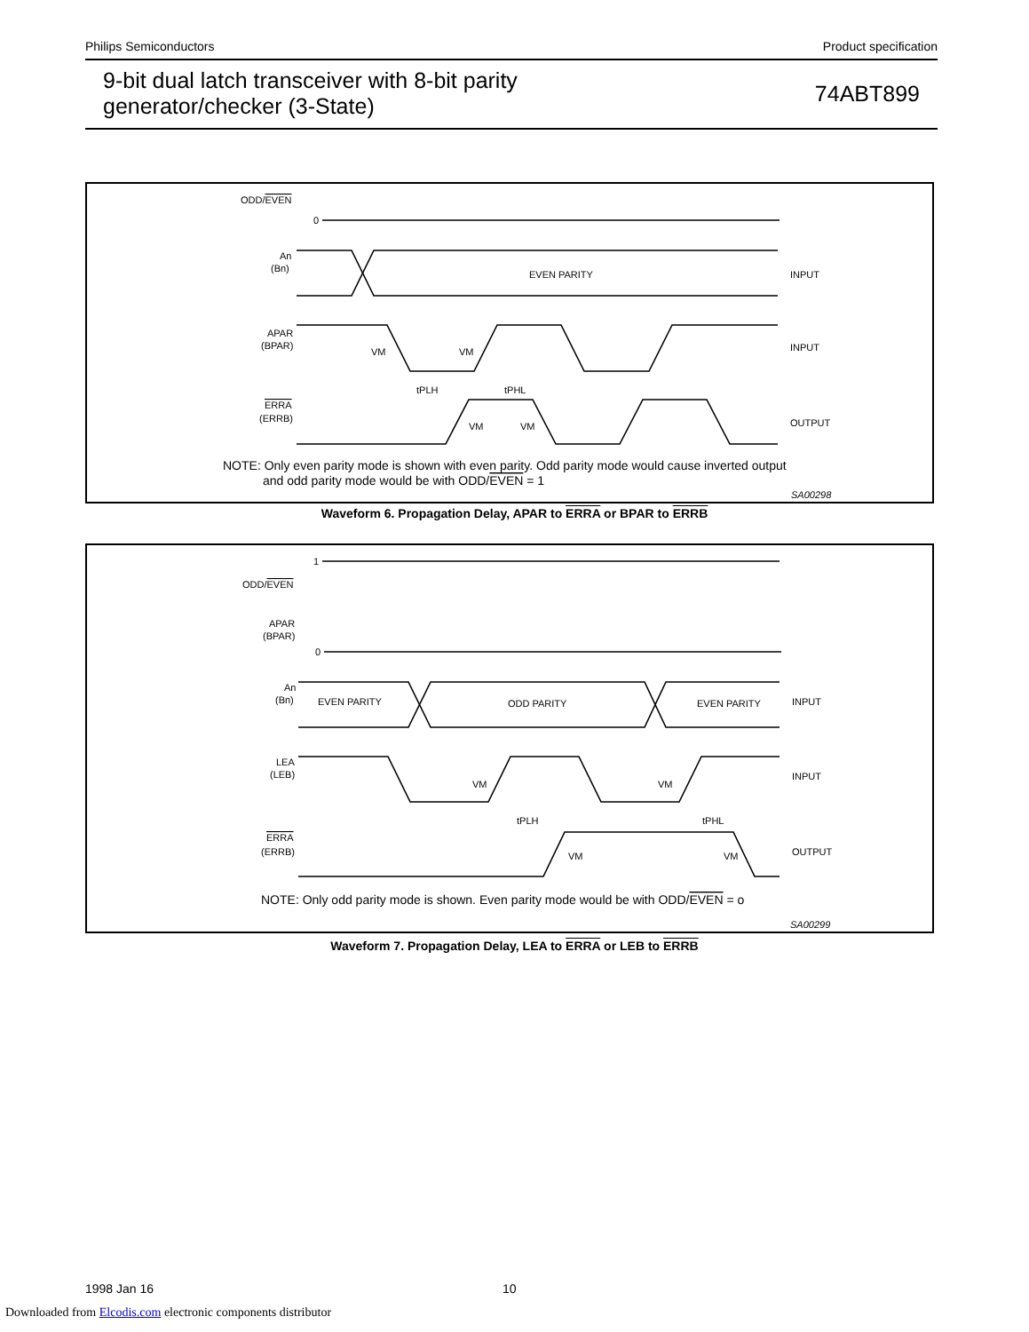Philips Semiconductors Product specification
9-bit dual latch transceiver with 8-bit parity
generator/checker (3-State) 74ABT899
ODD/EVEN
0
An
(Bn)
EVEN PARITY
INPUT
APAR
(BPAR)
INPUT
VM
VM
tPLH
tPHL
ERRA
(ERRB)
VM
VM
OUTPUT
NOTE: Only even parity mode is shown with even parity. Odd parity mode would cause inverted output
and odd parity mode would be with ODD/EVEN = 1
SA00298
Waveform 6. Propagation Delay, APAR to ERRA or BPAR to ERRB
1
ODD/EVEN
APAR
(BPAR)
0
An
(Bn)
EVEN PARITY
ODD PARITY
EVEN PARITY
INPUT
LEA
(LEB)
INPUT
VM
VM
tPLH
tPHL
ERRA
(ERRB)
VM
VM
OUTPUT
NOTE: Only odd parity mode is shown. Even parity mode would be with ODD/EVEN = o
SA00299
Waveform 7. Propagation Delay, LEA to ERRA or LEB to ERRB
1998 Jan 16 10
Downloaded from Elcodis.com electronic components distributor